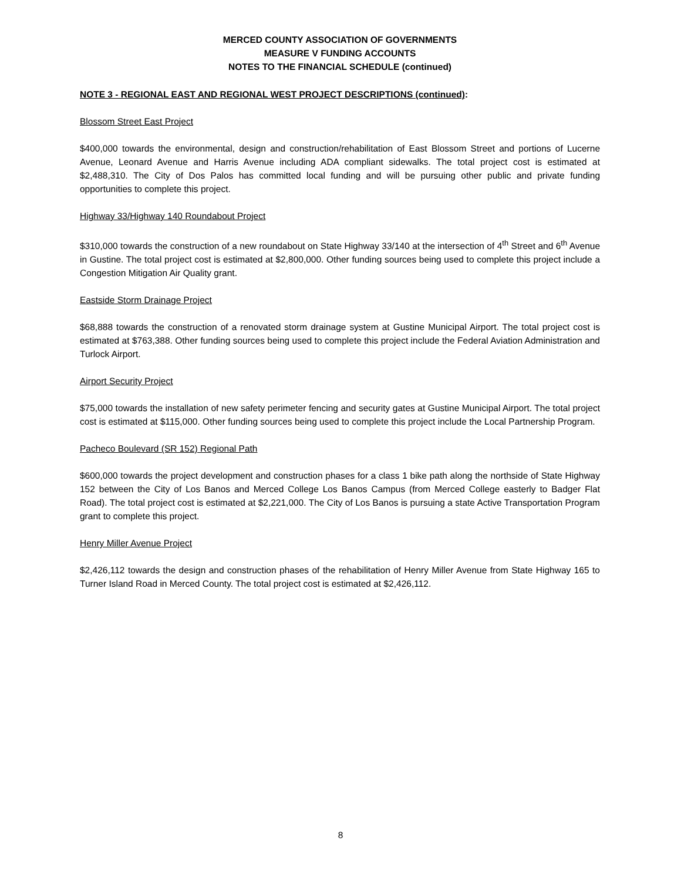MERCED COUNTY ASSOCIATION OF GOVERNMENTS
MEASURE V FUNDING ACCOUNTS
NOTES TO THE FINANCIAL SCHEDULE (continued)
NOTE 3 - REGIONAL EAST AND REGIONAL WEST PROJECT DESCRIPTIONS (continued):
Blossom Street East Project
$400,000 towards the environmental, design and construction/rehabilitation of East Blossom Street and portions of Lucerne Avenue, Leonard Avenue and Harris Avenue including ADA compliant sidewalks. The total project cost is estimated at $2,488,310. The City of Dos Palos has committed local funding and will be pursuing other public and private funding opportunities to complete this project.
Highway 33/Highway 140 Roundabout Project
$310,000 towards the construction of a new roundabout on State Highway 33/140 at the intersection of 4<sup>th</sup> Street and 6<sup>th</sup> Avenue in Gustine. The total project cost is estimated at $2,800,000. Other funding sources being used to complete this project include a Congestion Mitigation Air Quality grant.
Eastside Storm Drainage Project
$68,888 towards the construction of a renovated storm drainage system at Gustine Municipal Airport. The total project cost is estimated at $763,388. Other funding sources being used to complete this project include the Federal Aviation Administration and Turlock Airport.
Airport Security Project
$75,000 towards the installation of new safety perimeter fencing and security gates at Gustine Municipal Airport. The total project cost is estimated at $115,000. Other funding sources being used to complete this project include the Local Partnership Program.
Pacheco Boulevard (SR 152) Regional Path
$600,000 towards the project development and construction phases for a class 1 bike path along the northside of State Highway 152 between the City of Los Banos and Merced College Los Banos Campus (from Merced College easterly to Badger Flat Road). The total project cost is estimated at $2,221,000. The City of Los Banos is pursuing a state Active Transportation Program grant to complete this project.
Henry Miller Avenue Project
$2,426,112 towards the design and construction phases of the rehabilitation of Henry Miller Avenue from State Highway 165 to Turner Island Road in Merced County. The total project cost is estimated at $2,426,112.
8